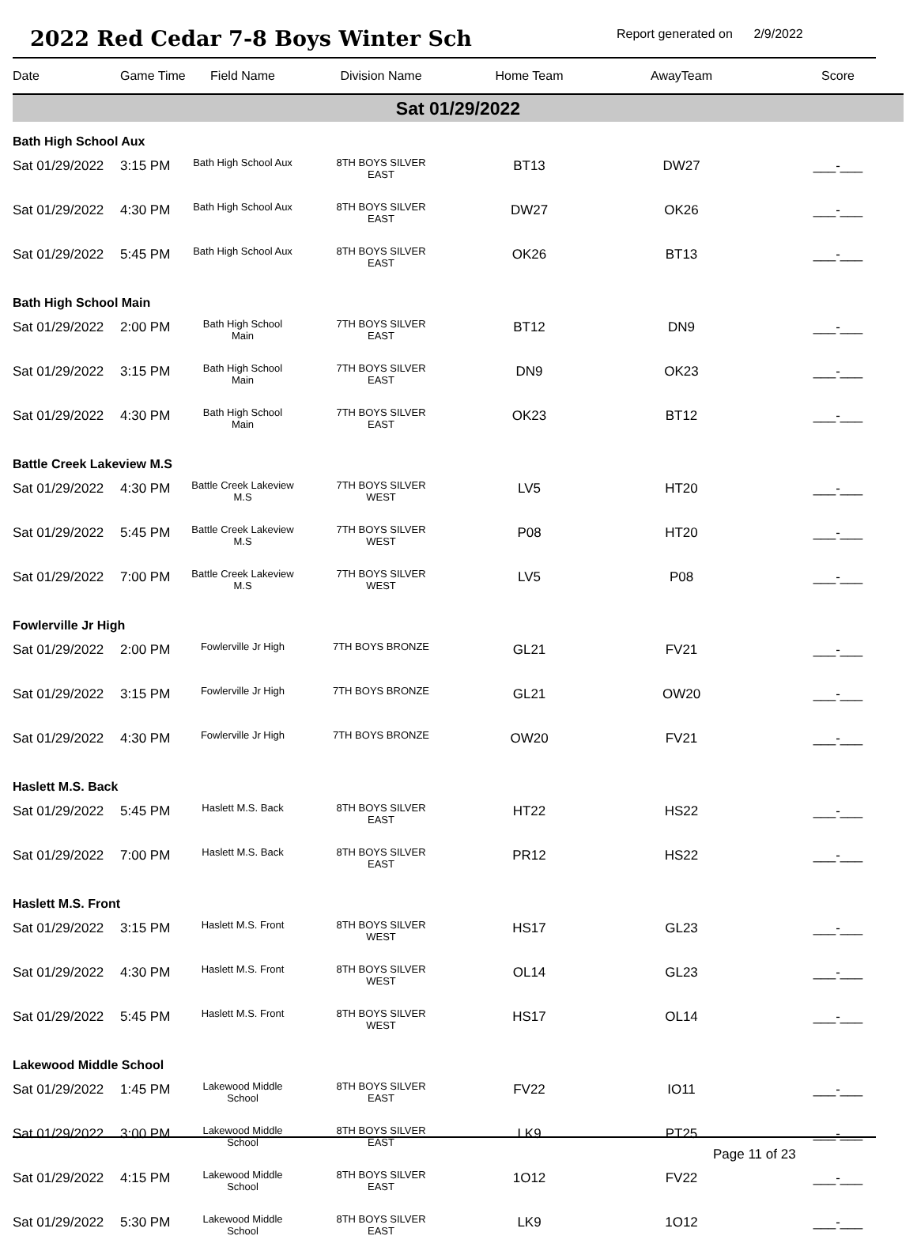2022 Red Cedar 7-8 Boys Winter Sch
Report generated on 2/9/2022
| Date | Game Time | Field Name | Division Name | Home Team | AwayTeam | Score |
| --- | --- | --- | --- | --- | --- | --- |
| Sat 01/29/2022 | | | | | | |
| Bath High School Aux | | | | | | |
| Sat 01/29/2022 | 3:15 PM | Bath High School Aux | 8TH BOYS SILVER EAST | BT13 | DW27 | ___-___ |
| Sat 01/29/2022 | 4:30 PM | Bath High School Aux | 8TH BOYS SILVER EAST | DW27 | OK26 | ___-___ |
| Sat 01/29/2022 | 5:45 PM | Bath High School Aux | 8TH BOYS SILVER EAST | OK26 | BT13 | ___-___ |
| Bath High School Main | | | | | | |
| Sat 01/29/2022 | 2:00 PM | Bath High School Main | 7TH BOYS SILVER EAST | BT12 | DN9 | ___-___ |
| Sat 01/29/2022 | 3:15 PM | Bath High School Main | 7TH BOYS SILVER EAST | DN9 | OK23 | ___-___ |
| Sat 01/29/2022 | 4:30 PM | Bath High School Main | 7TH BOYS SILVER EAST | OK23 | BT12 | ___-___ |
| Battle Creek Lakeview M.S | | | | | | |
| Sat 01/29/2022 | 4:30 PM | Battle Creek Lakeview M.S | 7TH BOYS SILVER WEST | LV5 | HT20 | ___-___ |
| Sat 01/29/2022 | 5:45 PM | Battle Creek Lakeview M.S | 7TH BOYS SILVER WEST | P08 | HT20 | ___-___ |
| Sat 01/29/2022 | 7:00 PM | Battle Creek Lakeview M.S | 7TH BOYS SILVER WEST | LV5 | P08 | ___-___ |
| Fowlerville Jr High | | | | | | |
| Sat 01/29/2022 | 2:00 PM | Fowlerville Jr High | 7TH BOYS BRONZE | GL21 | FV21 | ___-___ |
| Sat 01/29/2022 | 3:15 PM | Fowlerville Jr High | 7TH BOYS BRONZE | GL21 | OW20 | ___-___ |
| Sat 01/29/2022 | 4:30 PM | Fowlerville Jr High | 7TH BOYS BRONZE | OW20 | FV21 | ___-___ |
| Haslett M.S. Back | | | | | | |
| Sat 01/29/2022 | 5:45 PM | Haslett M.S. Back | 8TH BOYS SILVER EAST | HT22 | HS22 | ___-___ |
| Sat 01/29/2022 | 7:00 PM | Haslett M.S. Back | 8TH BOYS SILVER EAST | PR12 | HS22 | ___-___ |
| Haslett M.S. Front | | | | | | |
| Sat 01/29/2022 | 3:15 PM | Haslett M.S. Front | 8TH BOYS SILVER WEST | HS17 | GL23 | ___-___ |
| Sat 01/29/2022 | 4:30 PM | Haslett M.S. Front | 8TH BOYS SILVER WEST | OL14 | GL23 | ___-___ |
| Sat 01/29/2022 | 5:45 PM | Haslett M.S. Front | 8TH BOYS SILVER WEST | HS17 | OL14 | ___-___ |
| Lakewood Middle School | | | | | | |
| Sat 01/29/2022 | 1:45 PM | Lakewood Middle School | 8TH BOYS SILVER EAST | FV22 | IO11 | ___-___ |
| Sat 01/29/2022 | 3:00 PM | Lakewood Middle School | 8TH BOYS SILVER EAST | LK9 | PT25 | ___-___ |
| Sat 01/29/2022 | 4:15 PM | Lakewood Middle School | 8TH BOYS SILVER EAST | 1O12 | FV22 | ___-___ |
| Sat 01/29/2022 | 5:30 PM | Lakewood Middle School | 8TH BOYS SILVER EAST | LK9 | 1O12 | ___-___ |
Page 11 of 23